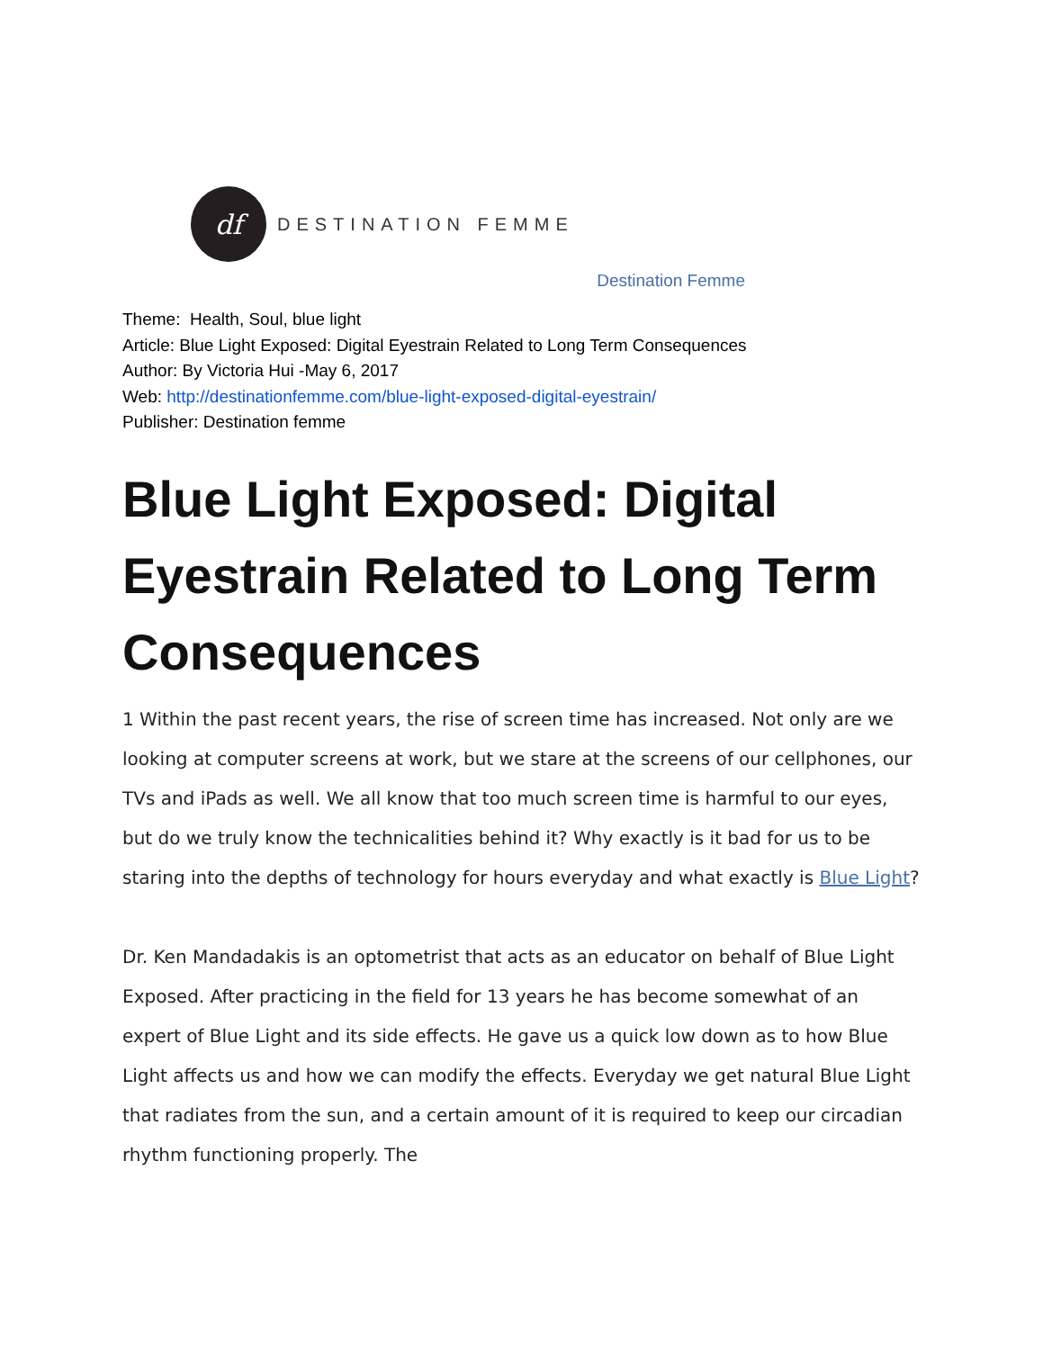df
DESTINATION FEMME
Destination Femme
Theme: Health, Soul, blue light
Article: Blue Light Exposed: Digital Eyestrain Related to Long Term Consequences
Author: By Victoria Hui -May 6, 2017
Web: http://destinationfemme.com/blue-light-exposed-digital-eyestrain/
Publisher: Destination femme
Blue Light Exposed: Digital Eyestrain Related to Long Term Consequences
1 Within the past recent years, the rise of screen time has increased. Not only are we looking at computer screens at work, but we stare at the screens of our cellphones, our TVs and iPads as well. We all know that too much screen time is harmful to our eyes, but do we truly know the technicalities behind it? Why exactly is it bad for us to be staring into the depths of technology for hours everyday and what exactly is Blue Light?
Dr. Ken Mandadakis is an optometrist that acts as an educator on behalf of Blue Light Exposed. After practicing in the field for 13 years he has become somewhat of an expert of Blue Light and its side effects. He gave us a quick low down as to how Blue Light affects us and how we can modify the effects. Everyday we get natural Blue Light that radiates from the sun, and a certain amount of it is required to keep our circadian rhythm functioning properly. The